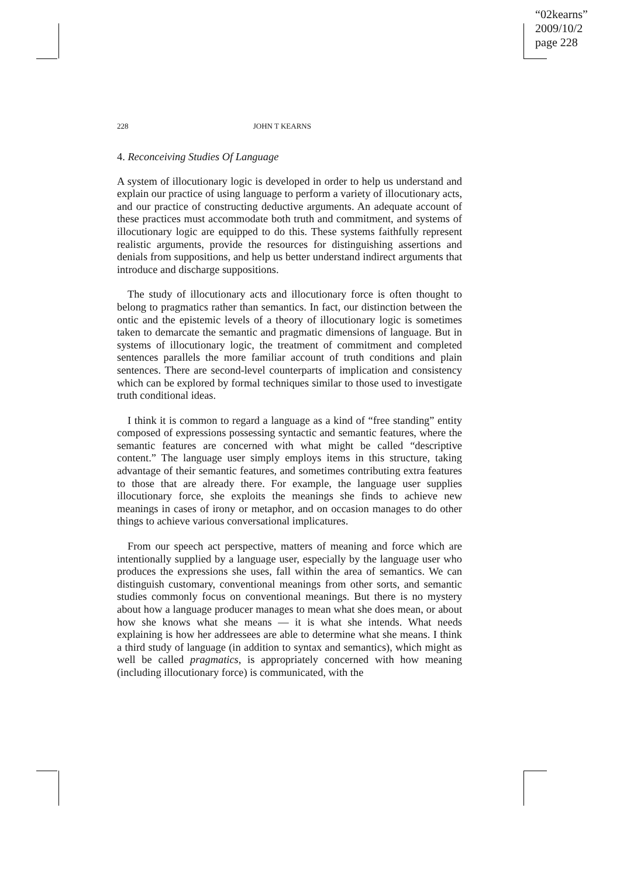“02kearns”
2009/10/2
page 228
228 JOHN T KEARNS
4. Reconceiving Studies Of Language
A system of illocutionary logic is developed in order to help us understand and explain our practice of using language to perform a variety of illocutionary acts, and our practice of constructing deductive arguments. An adequate account of these practices must accommodate both truth and commitment, and systems of illocutionary logic are equipped to do this. These systems faithfully represent realistic arguments, provide the resources for distinguishing assertions and denials from suppositions, and help us better understand indirect arguments that introduce and discharge suppositions.
The study of illocutionary acts and illocutionary force is often thought to belong to pragmatics rather than semantics. In fact, our distinction between the ontic and the epistemic levels of a theory of illocutionary logic is sometimes taken to demarcate the semantic and pragmatic dimensions of language. But in systems of illocutionary logic, the treatment of commitment and completed sentences parallels the more familiar account of truth conditions and plain sentences. There are second-level counterparts of implication and consistency which can be explored by formal techniques similar to those used to investigate truth conditional ideas.
I think it is common to regard a language as a kind of “free standing” entity composed of expressions possessing syntactic and semantic features, where the semantic features are concerned with what might be called “descriptive content.” The language user simply employs items in this structure, taking advantage of their semantic features, and sometimes contributing extra features to those that are already there. For example, the language user supplies illocutionary force, she exploits the meanings she finds to achieve new meanings in cases of irony or metaphor, and on occasion manages to do other things to achieve various conversational implicatures.
From our speech act perspective, matters of meaning and force which are intentionally supplied by a language user, especially by the language user who produces the expressions she uses, fall within the area of semantics. We can distinguish customary, conventional meanings from other sorts, and semantic studies commonly focus on conventional meanings. But there is no mystery about how a language producer manages to mean what she does mean, or about how she knows what she means — it is what she intends. What needs explaining is how her addressees are able to determine what she means. I think a third study of language (in addition to syntax and semantics), which might as well be called pragmatics, is appropriately concerned with how meaning (including illocutionary force) is communicated, with the